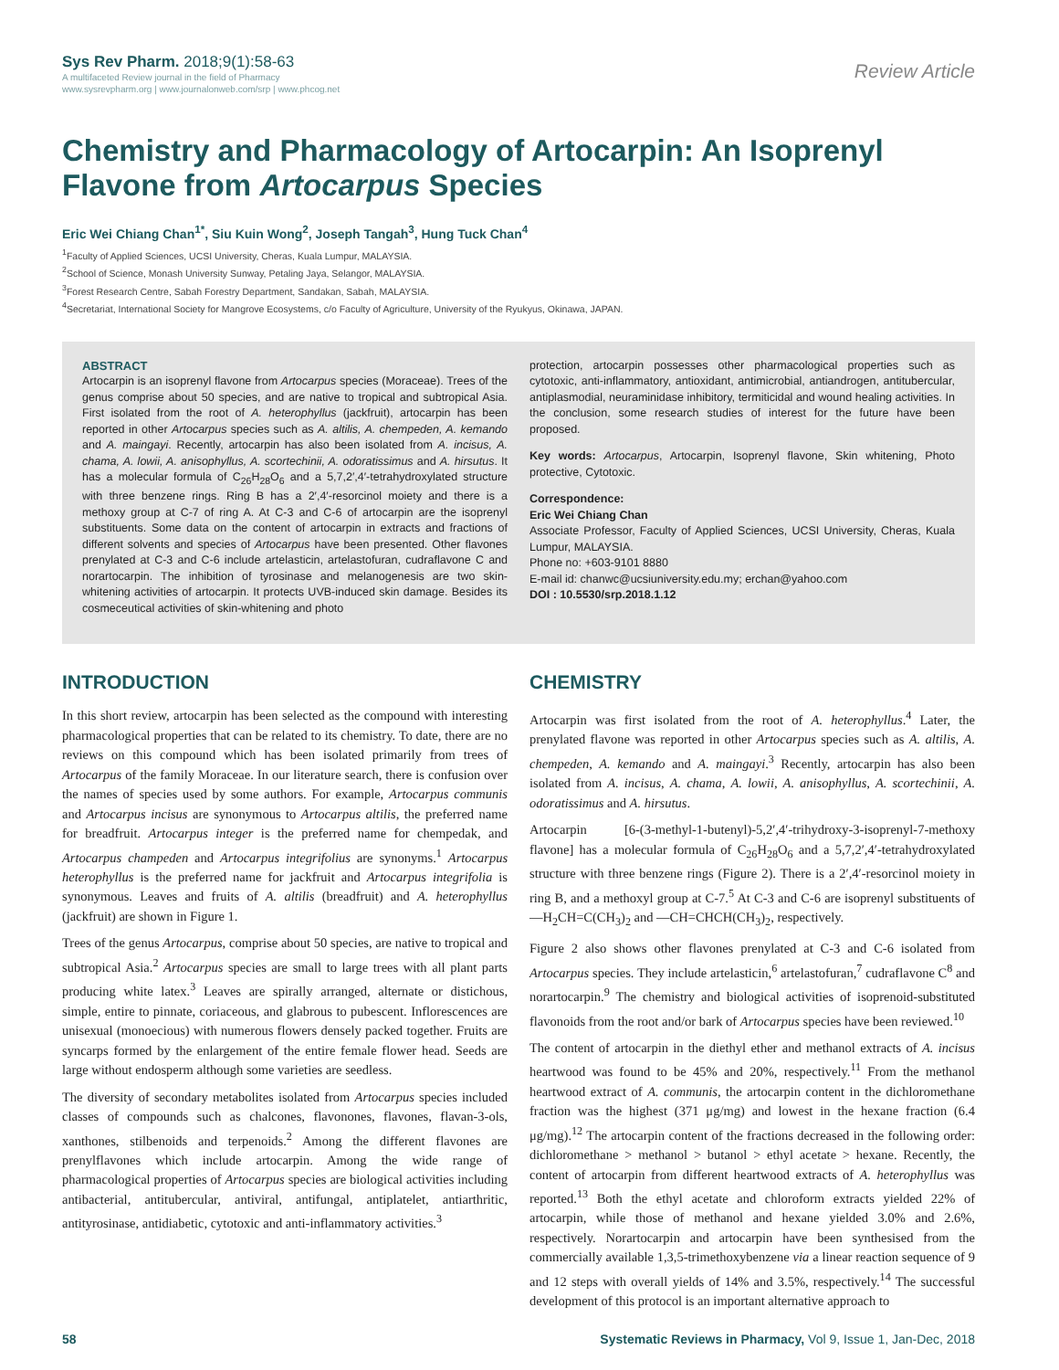Sys Rev Pharm. 2018;9(1):58-63
A multifaceted Review journal in the field of Pharmacy
www.sysrevpharm.org | www.journalonweb.com/srp | www.phcog.net
Review Article
Chemistry and Pharmacology of Artocarpin: An Isoprenyl Flavone from Artocarpus Species
Eric Wei Chiang Chan<sup>1*</sup>, Siu Kuin Wong<sup>2</sup>, Joseph Tangah<sup>3</sup>, Hung Tuck Chan<sup>4</sup>
<sup>1</sup> Faculty of Applied Sciences, UCSI University, Cheras, Kuala Lumpur, MALAYSIA.
<sup>2</sup> School of Science, Monash University Sunway, Petaling Jaya, Selangor, MALAYSIA.
<sup>3</sup> Forest Research Centre, Sabah Forestry Department, Sandakan, Sabah, MALAYSIA.
<sup>4</sup> Secretariat, International Society for Mangrove Ecosystems, c/o Faculty of Agriculture, University of the Ryukyus, Okinawa, JAPAN.
ABSTRACT
Artocarpin is an isoprenyl flavone from Artocarpus species (Moraceae). Trees of the genus comprise about 50 species, and are native to tropical and subtropical Asia. First isolated from the root of A. heterophyllus (jackfruit), artocarpin has been reported in other Artocarpus species such as A. altilis, A. chempeden, A. kemando and A. maingayi. Recently, artocarpin has also been isolated from A. incisus, A. chama, A. lowii, A. anisophyllus, A. scortechinii, A. odoratissimus and A. hirsutus. It has a molecular formula of C<sub>26</sub>H<sub>28</sub>O<sub>6</sub> and a 5,7,2′,4′-tetrahydroxylated structure with three benzene rings. Ring B has a 2′,4′-resorcinol moiety and there is a methoxy group at C-7 of ring A. At C-3 and C-6 of artocarpin are the isoprenyl substituents. Some data on the content of artocarpin in extracts and fractions of different solvents and species of Artocarpus have been presented. Other flavones prenylated at C-3 and C-6 include artelasticin, artelastofuran, cudraflavone C and norartocarpin. The inhibition of tyrosinase and melanogenesis are two skin-whitening activities of artocarpin. It protects UVB-induced skin damage. Besides its cosmeceutical activities of skin-whitening and photo
protection, artocarpin possesses other pharmacological properties such as cytotoxic, anti-inflammatory, antioxidant, antimicrobial, antiandrogen, antitubercular, antiplasmodial, neuraminidase inhibitory, termiticidal and wound healing activities. In the conclusion, some research studies of interest for the future have been proposed.
Key words: Artocarpus, Artocarpin, Isoprenyl flavone, Skin whitening, Photo protective, Cytotoxic.
Correspondence:
Eric Wei Chiang Chan
Associate Professor, Faculty of Applied Sciences, UCSI University, Cheras, Kuala Lumpur, MALAYSIA.
Phone no: +603-9101 8880
E-mail id: chanwc@ucsiuniversity.edu.my; erchan@yahoo.com
DOI : 10.5530/srp.2018.1.12
INTRODUCTION
In this short review, artocarpin has been selected as the compound with interesting pharmacological properties that can be related to its chemistry. To date, there are no reviews on this compound which has been isolated primarily from trees of Artocarpus of the family Moraceae. In our literature search, there is confusion over the names of species used by some authors. For example, Artocarpus communis and Artocarpus incisus are synonymous to Artocarpus altilis, the preferred name for breadfruit. Artocarpus integer is the preferred name for chempedak, and Artocarpus champeden and Artocarpus integrifolius are synonyms.<sup>1</sup> Artocarpus heterophyllus is the preferred name for jackfruit and Artocarpus integrifolia is synonymous. Leaves and fruits of A. altilis (breadfruit) and A. heterophyllus (jackfruit) are shown in Figure 1.
Trees of the genus Artocarpus, comprise about 50 species, are native to tropical and subtropical Asia.<sup>2</sup> Artocarpus species are small to large trees with all plant parts producing white latex.<sup>3</sup> Leaves are spirally arranged, alternate or distichous, simple, entire to pinnate, coriaceous, and glabrous to pubescent. Inflorescences are unisexual (monoecious) with numerous flowers densely packed together. Fruits are syncarps formed by the enlargement of the entire female flower head. Seeds are large without endosperm although some varieties are seedless.
The diversity of secondary metabolites isolated from Artocarpus species included classes of compounds such as chalcones, flavonones, flavones, flavan-3-ols, xanthones, stilbenoids and terpenoids.<sup>2</sup> Among the different flavones are prenylflavones which include artocarpin. Among the wide range of pharmacological properties of Artocarpus species are biological activities including antibacterial, antitubercular, antiviral, antifungal, antiplatelet, antiarthritic, antityrosinase, antidiabetic, cytotoxic and anti-inflammatory activities.<sup>3</sup>
CHEMISTRY
Artocarpin was first isolated from the root of A. heterophyllus.<sup>4</sup> Later, the prenylated flavone was reported in other Artocarpus species such as A. altilis, A. chempeden, A. kemando and A. maingayi.<sup>3</sup> Recently, artocarpin has also been isolated from A. incisus, A. chama, A. lowii, A. anisophyllus, A. scortechinii, A. odoratissimus and A. hirsutus.
Artocarpin [6-(3-methyl-1-butenyl)-5,2′,4′-trihydroxy-3-isoprenyl-7-methoxy flavone] has a molecular formula of C<sub>26</sub>H<sub>28</sub>O<sub>6</sub> and a 5,7,2′,4′-tetrahydroxylated structure with three benzene rings (Figure 2). There is a 2′,4′-resorcinol moiety in ring B, and a methoxyl group at C-7.<sup>5</sup> At C-3 and C-6 are isoprenyl substituents of —H<sub>2</sub>CH=C(CH<sub>3</sub>)<sub>2</sub> and —CH=CHCH(CH<sub>3</sub>)<sub>2</sub>, respectively.
Figure 2 also shows other flavones prenylated at C-3 and C-6 isolated from Artocarpus species. They include artelasticin,<sup>6</sup> artelastofuran,<sup>7</sup> cudraflavone C<sup>8</sup> and norartocarpin.<sup>9</sup> The chemistry and biological activities of isoprenoid-substituted flavonoids from the root and/or bark of Artocarpus species have been reviewed.<sup>10</sup>
The content of artocarpin in the diethyl ether and methanol extracts of A. incisus heartwood was found to be 45% and 20%, respectively.<sup>11</sup> From the methanol heartwood extract of A. communis, the artocarpin content in the dichloromethane fraction was the highest (371 μg/mg) and lowest in the hexane fraction (6.4 μg/mg).<sup>12</sup> The artocarpin content of the fractions decreased in the following order: dichloromethane > methanol > butanol > ethyl acetate > hexane. Recently, the content of artocarpin from different heartwood extracts of A. heterophyllus was reported.<sup>13</sup> Both the ethyl acetate and chloroform extracts yielded 22% of artocarpin, while those of methanol and hexane yielded 3.0% and 2.6%, respectively. Norartocarpin and artocarpin have been synthesised from the commercially available 1,3,5-trimethoxybenzene via a linear reaction sequence of 9 and 12 steps with overall yields of 14% and 3.5%, respectively.<sup>14</sup> The successful development of this protocol is an important alternative approach to
58 Systematic Reviews in Pharmacy, Vol 9, Issue 1, Jan-Dec, 2018